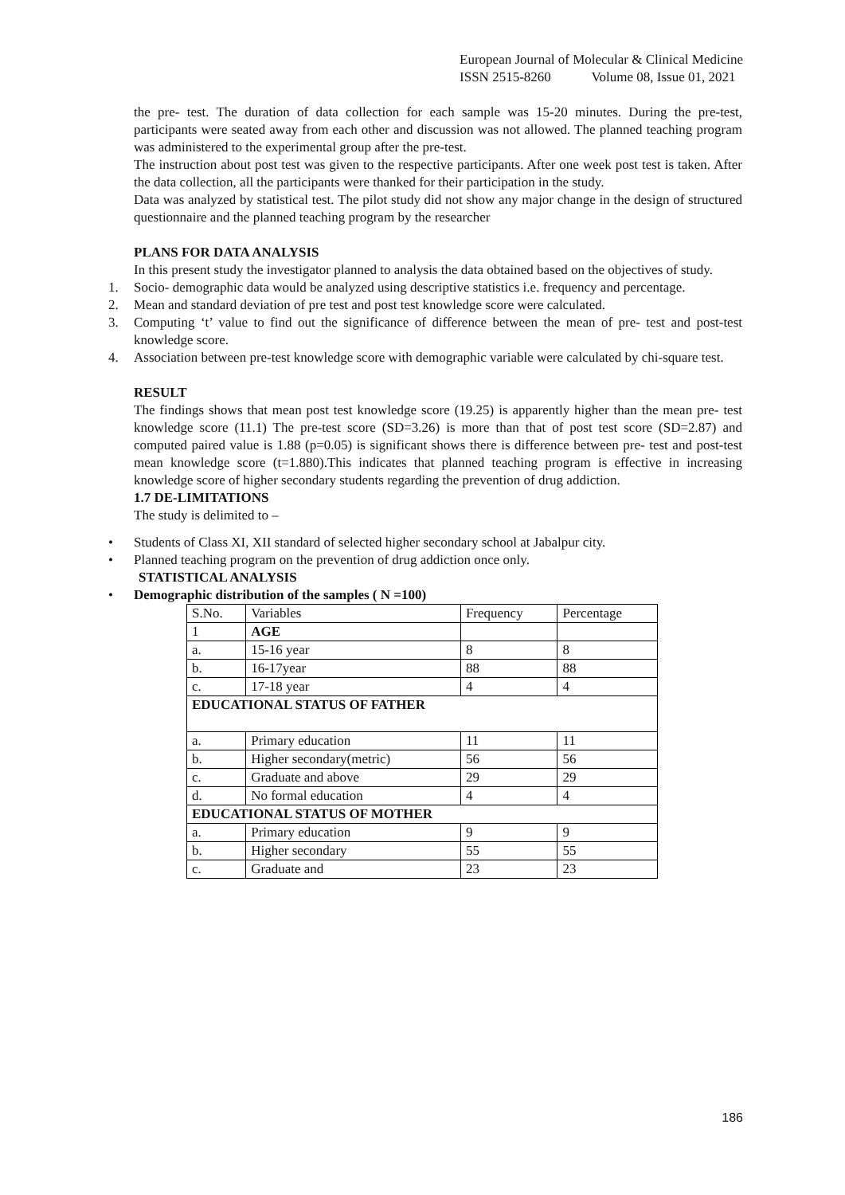European Journal of Molecular & Clinical Medicine
ISSN 2515-8260 Volume 08, Issue 01, 2021
the pre- test. The duration of data collection for each sample was 15-20 minutes. During the pre-test, participants were seated away from each other and discussion was not allowed. The planned teaching program was administered to the experimental group after the pre-test.
The instruction about post test was given to the respective participants. After one week post test is taken. After the data collection, all the participants were thanked for their participation in the study.
Data was analyzed by statistical test. The pilot study did not show any major change in the design of structured questionnaire and the planned teaching program by the researcher
PLANS FOR DATA ANALYSIS
In this present study the investigator planned to analysis the data obtained based on the objectives of study.
1. Socio- demographic data would be analyzed using descriptive statistics i.e. frequency and percentage.
2. Mean and standard deviation of pre test and post test knowledge score were calculated.
3. Computing ‘t’ value to find out the significance of difference between the mean of pre- test and post-test knowledge score.
4. Association between pre-test knowledge score with demographic variable were calculated by chi-square test.
RESULT
The findings shows that mean post test knowledge score (19.25) is apparently higher than the mean pre- test knowledge score (11.1) The pre-test score (SD=3.26) is more than that of post test score (SD=2.87) and computed paired value is 1.88 (p=0.05) is significant shows there is difference between pre- test and post-test mean knowledge score (t=1.880).This indicates that planned teaching program is effective in increasing knowledge score of higher secondary students regarding the prevention of drug addiction.
1.7 DE-LIMITATIONS
The study is delimited to –
• Students of Class XI, XII standard of selected higher secondary school at Jabalpur city.
• Planned teaching program on the prevention of drug addiction once only.
STATISTICAL ANALYSIS
• Demographic distribution of the samples ( N =100)
| S.No. | Variables | Frequency | Percentage |
| 1 | AGE | | |
| a. | 15-16 year | 8 | 8 |
| b. | 16-17year | 88 | 88 |
| c. | 17-18 year | 4 | 4 |
| EDUCATIONAL STATUS OF FATHER | | | |
| a. | Primary education | 11 | 11 |
| b. | Higher secondary(metric) | 56 | 56 |
| c. | Graduate and above | 29 | 29 |
| d. | No formal education | 4 | 4 |
| EDUCATIONAL STATUS OF MOTHER | | | |
| a. | Primary education | 9 | 9 |
| b. | Higher secondary | 55 | 55 |
| c. | Graduate and | 23 | 23 |
186